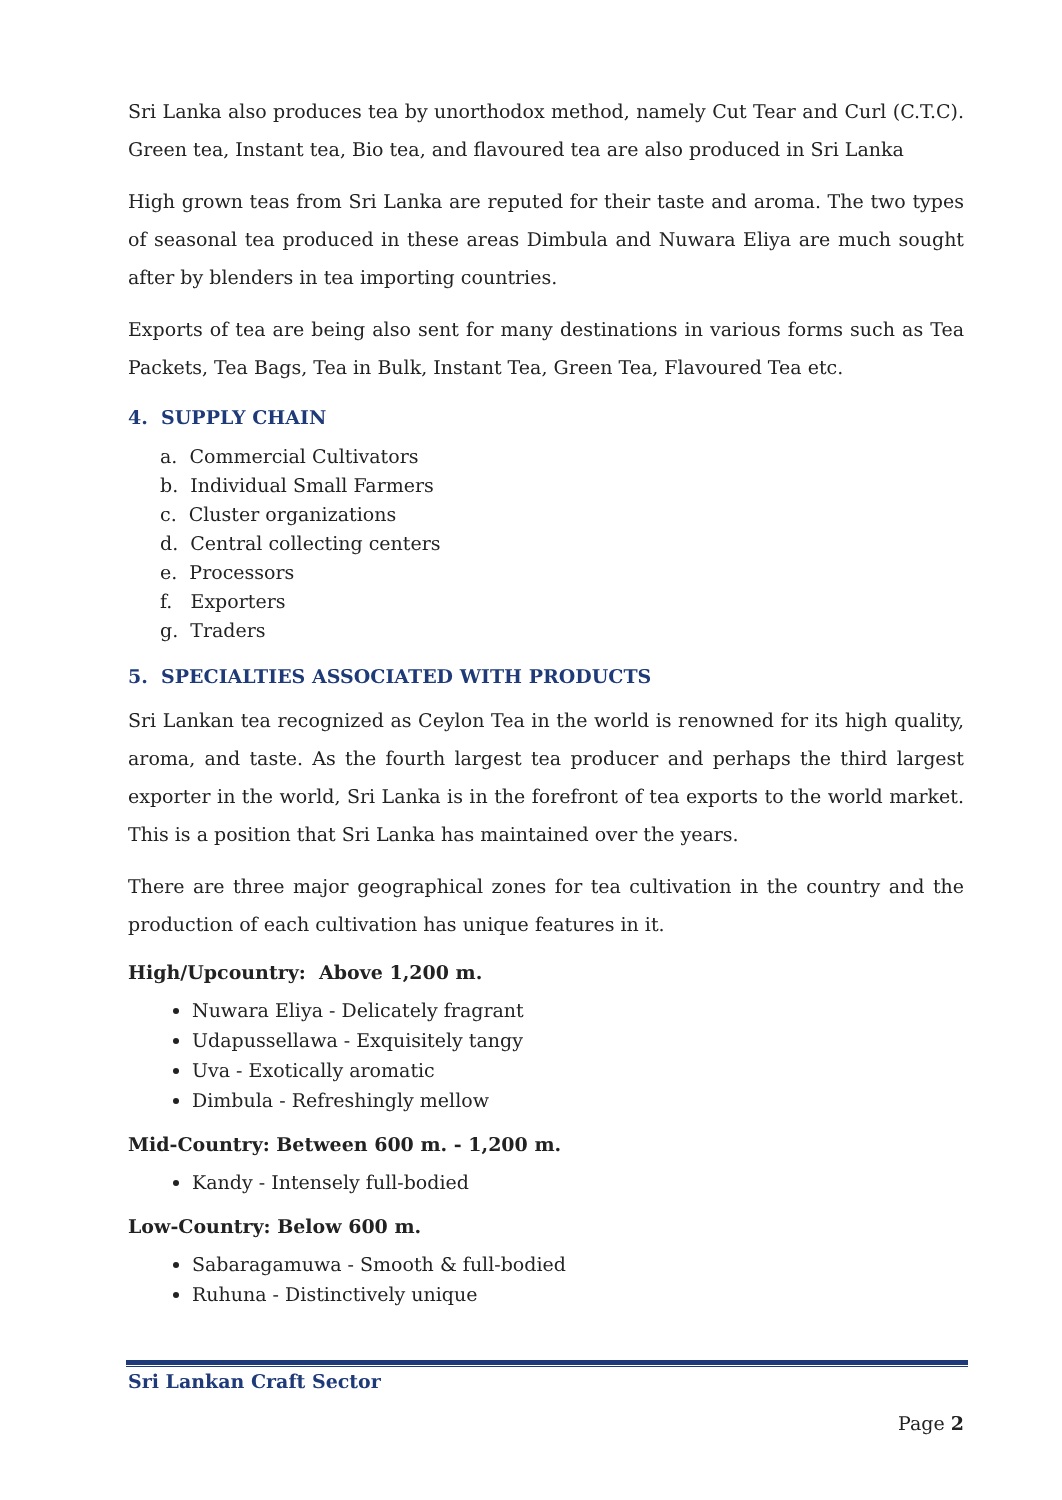Sri Lanka also produces tea by unorthodox method, namely Cut Tear and Curl (C.T.C). Green tea, Instant tea, Bio tea, and flavoured tea are also produced in Sri Lanka
High grown teas from Sri Lanka are reputed for their taste and aroma. The two types of seasonal tea produced in these areas Dimbula and Nuwara Eliya are much sought after by blenders in tea importing countries.
Exports of tea are being also sent for many destinations in various forms such as Tea Packets, Tea Bags, Tea in Bulk, Instant Tea, Green Tea, Flavoured Tea etc.
4. SUPPLY CHAIN
a. Commercial Cultivators
b. Individual Small Farmers
c. Cluster organizations
d. Central collecting centers
e. Processors
f. Exporters
g. Traders
5. SPECIALTIES ASSOCIATED WITH PRODUCTS
Sri Lankan tea recognized as Ceylon Tea in the world is renowned for its high quality, aroma, and taste. As the fourth largest tea producer and perhaps the third largest exporter in the world, Sri Lanka is in the forefront of tea exports to the world market. This is a position that Sri Lanka has maintained over the years.
There are three major geographical zones for tea cultivation in the country and the production of each cultivation has unique features in it.
High/Upcountry: Above 1,200 m.
Nuwara Eliya - Delicately fragrant
Udapussellawa - Exquisitely tangy
Uva - Exotically aromatic
Dimbula - Refreshingly mellow
Mid-Country: Between 600 m. - 1,200 m.
Kandy - Intensely full-bodied
Low-Country: Below 600 m.
Sabaragamuwa - Smooth & full-bodied
Ruhuna - Distinctively unique
Sri Lankan Craft Sector
Page 2